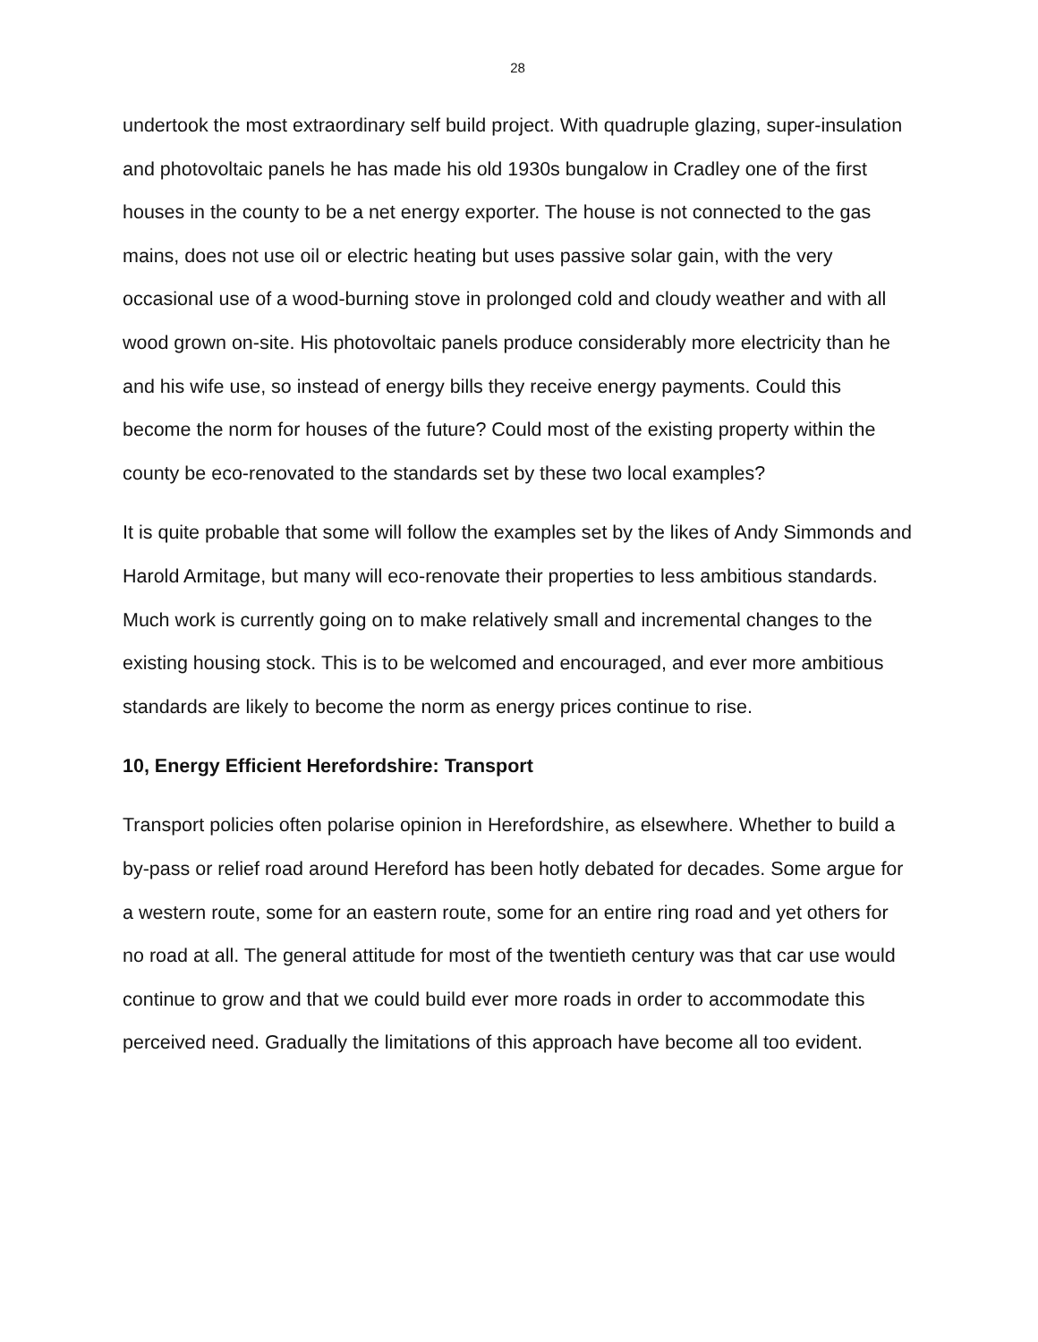28
undertook the most extraordinary self build project. With quadruple glazing, super-insulation and photovoltaic panels he has made his old 1930s bungalow in Cradley one of the first houses in the county to be a net energy exporter. The house is not connected to the gas mains, does not use oil or electric heating but uses passive solar gain, with the very occasional use of a wood-burning stove in prolonged cold and cloudy weather and with all wood grown on-site. His photovoltaic panels produce considerably more electricity than he and his wife use, so instead of energy bills they receive energy payments. Could this become the norm for houses of the future? Could most of the existing property within the county be eco-renovated to the standards set by these two local examples?
It is quite probable that some will follow the examples set by the likes of Andy Simmonds and Harold Armitage, but many will eco-renovate their properties to less ambitious standards. Much work is currently going on to make relatively small and incremental changes to the existing housing stock. This is to be welcomed and encouraged, and ever more ambitious standards are likely to become the norm as energy prices continue to rise.
10, Energy Efficient Herefordshire: Transport
Transport policies often polarise opinion in Herefordshire, as elsewhere. Whether to build a by-pass or relief road around Hereford has been hotly debated for decades. Some argue for a western route, some for an eastern route, some for an entire ring road and yet others for no road at all. The general attitude for most of the twentieth century was that car use would continue to grow and that we could build ever more roads in order to accommodate this perceived need. Gradually the limitations of this approach have become all too evident.